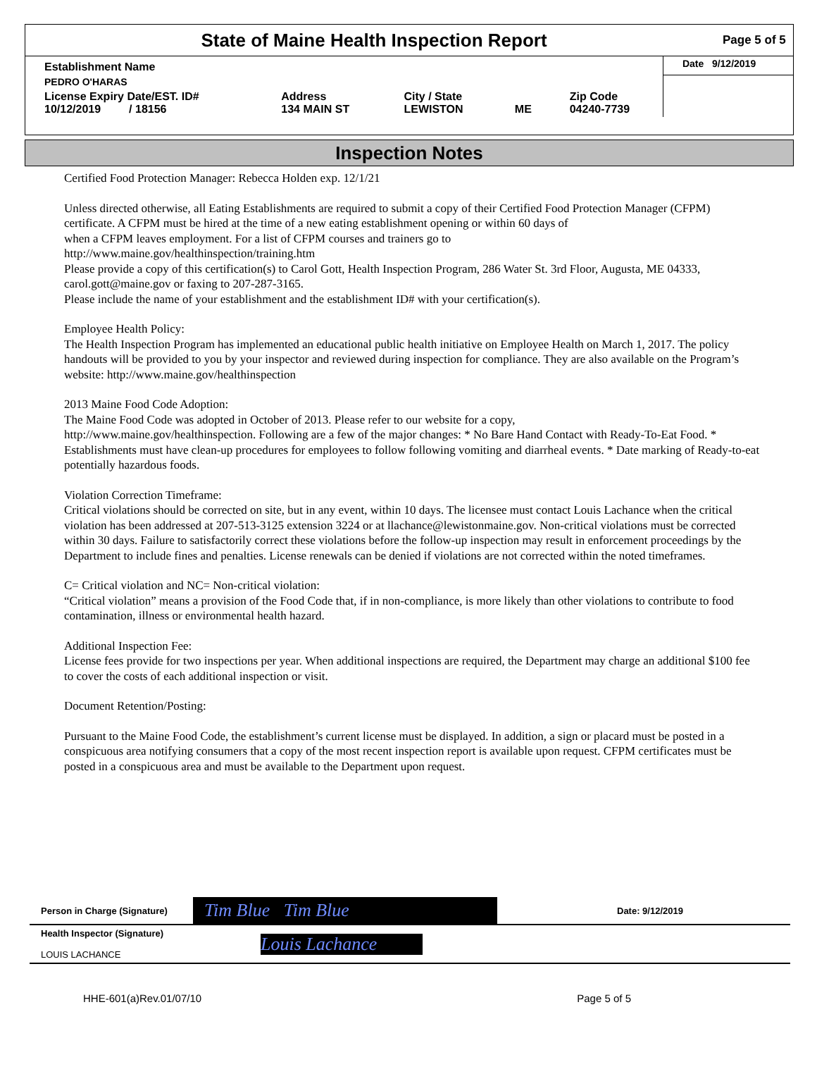State of Maine Health Inspection Report
Page 5 of 5
| Establishment Name | | | | | Date 9/12/2019 |
| PEDRO O'HARAS | | | | | |
| License Expiry Date/EST. ID# 10/12/2019 / 18156 | Address 134 MAIN ST | City / State LEWISTON | ME | Zip Code 04240-7739 | |
Inspection Notes
Certified Food Protection Manager: Rebecca Holden exp. 12/1/21
Unless directed otherwise, all Eating Establishments are required to submit a copy of their Certified Food Protection Manager (CFPM) certificate. A CFPM must be hired at the time of a new eating establishment opening or within 60 days of
when a CFPM leaves employment. For a list of CFPM courses and trainers go to
http://www.maine.gov/healthinspection/training.htm
Please provide a copy of this certification(s) to Carol Gott, Health Inspection Program, 286 Water St. 3rd Floor, Augusta, ME 04333, carol.gott@maine.gov or faxing to 207-287-3165.
Please include the name of your establishment and the establishment ID# with your certification(s).
Employee Health Policy:
The Health Inspection Program has implemented an educational public health initiative on Employee Health on March 1, 2017. The policy handouts will be provided to you by your inspector and reviewed during inspection for compliance. They are also available on the Program’s website: http://www.maine.gov/healthinspection
2013 Maine Food Code Adoption:
The Maine Food Code was adopted in October of 2013. Please refer to our website for a copy,
http://www.maine.gov/healthinspection. Following are a few of the major changes: * No Bare Hand Contact with Ready-To-Eat Food. * Establishments must have clean-up procedures for employees to follow following vomiting and diarrheal events. * Date marking of Ready-to-eat potentially hazardous foods.
Violation Correction Timeframe:
Critical violations should be corrected on site, but in any event, within 10 days. The licensee must contact Louis Lachance when the critical violation has been addressed at 207-513-3125 extension 3224 or at llachance@lewistonmaine.gov. Non-critical violations must be corrected within 30 days. Failure to satisfactorily correct these violations before the follow-up inspection may result in enforcement proceedings by the Department to include fines and penalties. License renewals can be denied if violations are not corrected within the noted timeframes.
C= Critical violation and NC= Non-critical violation:
“Critical violation” means a provision of the Food Code that, if in non-compliance, is more likely than other violations to contribute to food contamination, illness or environmental health hazard.
Additional Inspection Fee:
License fees provide for two inspections per year. When additional inspections are required, the Department may charge an additional $100 fee to cover the costs of each additional inspection or visit.
Document Retention/Posting:
Pursuant to the Maine Food Code, the establishment’s current license must be displayed. In addition, a sign or placard must be posted in a conspicuous area notifying consumers that a copy of the most recent inspection report is available upon request. CFPM certificates must be posted in a conspicuous area and must be available to the Department upon request.
| Person in Charge (Signature) | Tim Blue Tim Blue | Date: 9/12/2019 |
| Health Inspector (Signature) LOUIS LACHANCE | Louis Lachance | |
HHE-601(a)Rev.01/07/10 Page 5 of 5